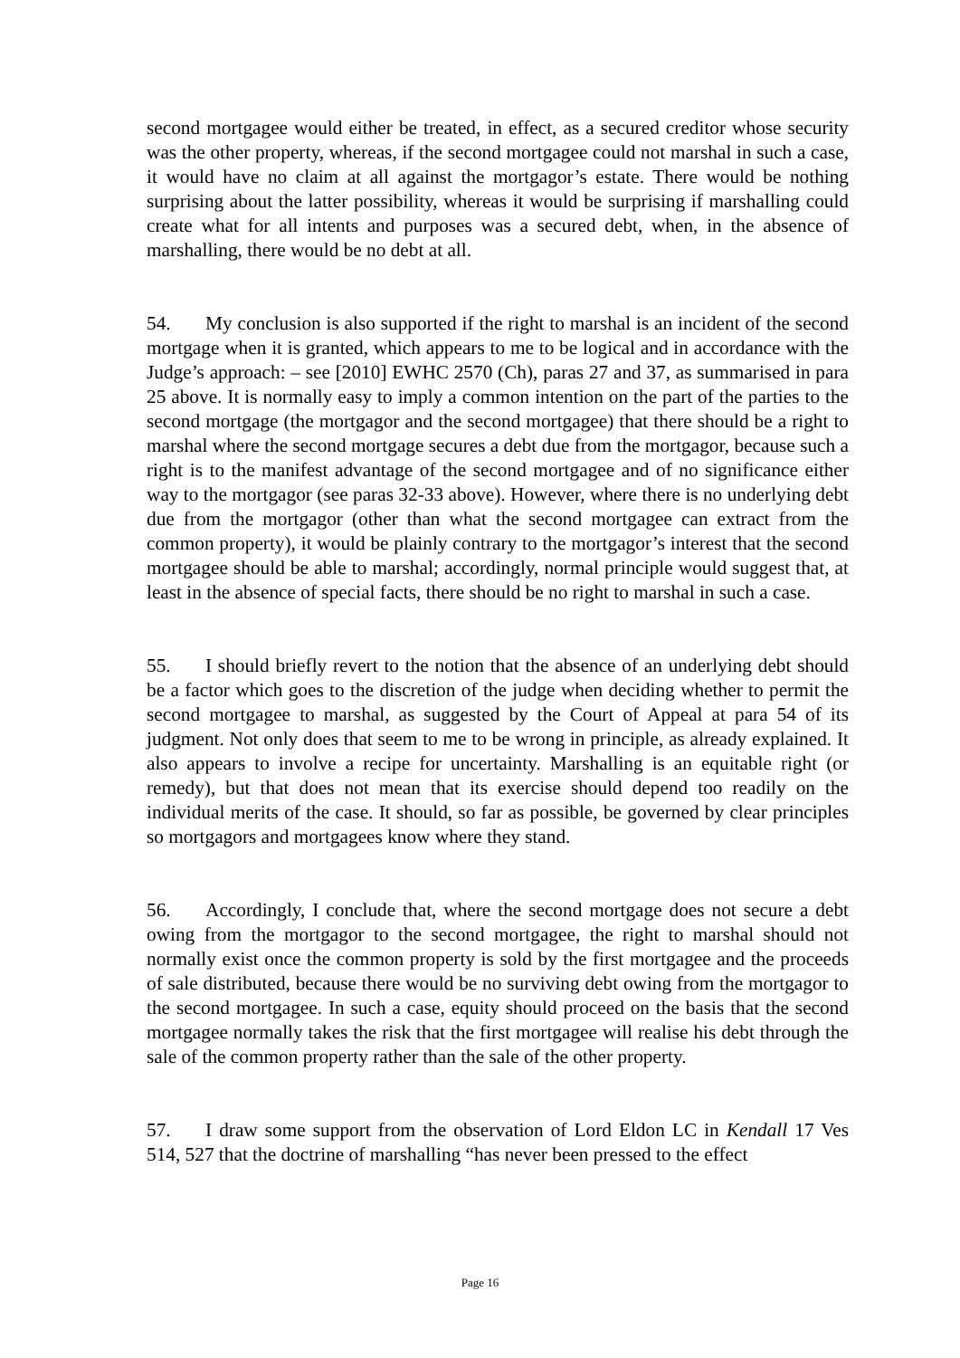second mortgagee would either be treated, in effect, as a secured creditor whose security was the other property, whereas, if the second mortgagee could not marshal in such a case, it would have no claim at all against the mortgagor’s estate. There would be nothing surprising about the latter possibility, whereas it would be surprising if marshalling could create what for all intents and purposes was a secured debt, when, in the absence of marshalling, there would be no debt at all.
54. My conclusion is also supported if the right to marshal is an incident of the second mortgage when it is granted, which appears to me to be logical and in accordance with the Judge’s approach: – see [2010] EWHC 2570 (Ch), paras 27 and 37, as summarised in para 25 above. It is normally easy to imply a common intention on the part of the parties to the second mortgage (the mortgagor and the second mortgagee) that there should be a right to marshal where the second mortgage secures a debt due from the mortgagor, because such a right is to the manifest advantage of the second mortgagee and of no significance either way to the mortgagor (see paras 32-33 above). However, where there is no underlying debt due from the mortgagor (other than what the second mortgagee can extract from the common property), it would be plainly contrary to the mortgagor’s interest that the second mortgagee should be able to marshal; accordingly, normal principle would suggest that, at least in the absence of special facts, there should be no right to marshal in such a case.
55. I should briefly revert to the notion that the absence of an underlying debt should be a factor which goes to the discretion of the judge when deciding whether to permit the second mortgagee to marshal, as suggested by the Court of Appeal at para 54 of its judgment. Not only does that seem to me to be wrong in principle, as already explained. It also appears to involve a recipe for uncertainty. Marshalling is an equitable right (or remedy), but that does not mean that its exercise should depend too readily on the individual merits of the case. It should, so far as possible, be governed by clear principles so mortgagors and mortgagees know where they stand.
56. Accordingly, I conclude that, where the second mortgage does not secure a debt owing from the mortgagor to the second mortgagee, the right to marshal should not normally exist once the common property is sold by the first mortgagee and the proceeds of sale distributed, because there would be no surviving debt owing from the mortgagor to the second mortgagee. In such a case, equity should proceed on the basis that the second mortgagee normally takes the risk that the first mortgagee will realise his debt through the sale of the common property rather than the sale of the other property.
57. I draw some support from the observation of Lord Eldon LC in Kendall 17 Ves 514, 527 that the doctrine of marshalling “has never been pressed to the effect
Page 16